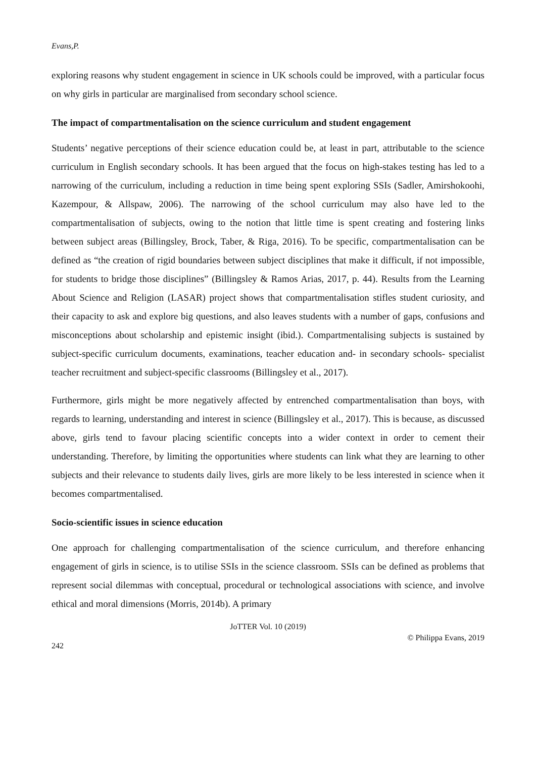Evans,P.
exploring reasons why student engagement in science in UK schools could be improved, with a particular focus on why girls in particular are marginalised from secondary school science.
The impact of compartmentalisation on the science curriculum and student engagement
Students’ negative perceptions of their science education could be, at least in part, attributable to the science curriculum in English secondary schools. It has been argued that the focus on high-stakes testing has led to a narrowing of the curriculum, including a reduction in time being spent exploring SSIs (Sadler, Amirshokoohi, Kazempour, & Allspaw, 2006). The narrowing of the school curriculum may also have led to the compartmentalisation of subjects, owing to the notion that little time is spent creating and fostering links between subject areas (Billingsley, Brock, Taber, & Riga, 2016). To be specific, compartmentalisation can be defined as “the creation of rigid boundaries between subject disciplines that make it difficult, if not impossible, for students to bridge those disciplines” (Billingsley & Ramos Arias, 2017, p. 44). Results from the Learning About Science and Religion (LASAR) project shows that compartmentalisation stifles student curiosity, and their capacity to ask and explore big questions, and also leaves students with a number of gaps, confusions and misconceptions about scholarship and epistemic insight (ibid.). Compartmentalising subjects is sustained by subject-specific curriculum documents, examinations, teacher education and- in secondary schools- specialist teacher recruitment and subject-specific classrooms (Billingsley et al., 2017).
Furthermore, girls might be more negatively affected by entrenched compartmentalisation than boys, with regards to learning, understanding and interest in science (Billingsley et al., 2017). This is because, as discussed above, girls tend to favour placing scientific concepts into a wider context in order to cement their understanding. Therefore, by limiting the opportunities where students can link what they are learning to other subjects and their relevance to students daily lives, girls are more likely to be less interested in science when it becomes compartmentalised.
Socio-scientific issues in science education
One approach for challenging compartmentalisation of the science curriculum, and therefore enhancing engagement of girls in science, is to utilise SSIs in the science classroom. SSIs can be defined as problems that represent social dilemmas with conceptual, procedural or technological associations with science, and involve ethical and moral dimensions (Morris, 2014b). A primary
JoTTER Vol. 10 (2019)
© Philippa Evans, 2019
242